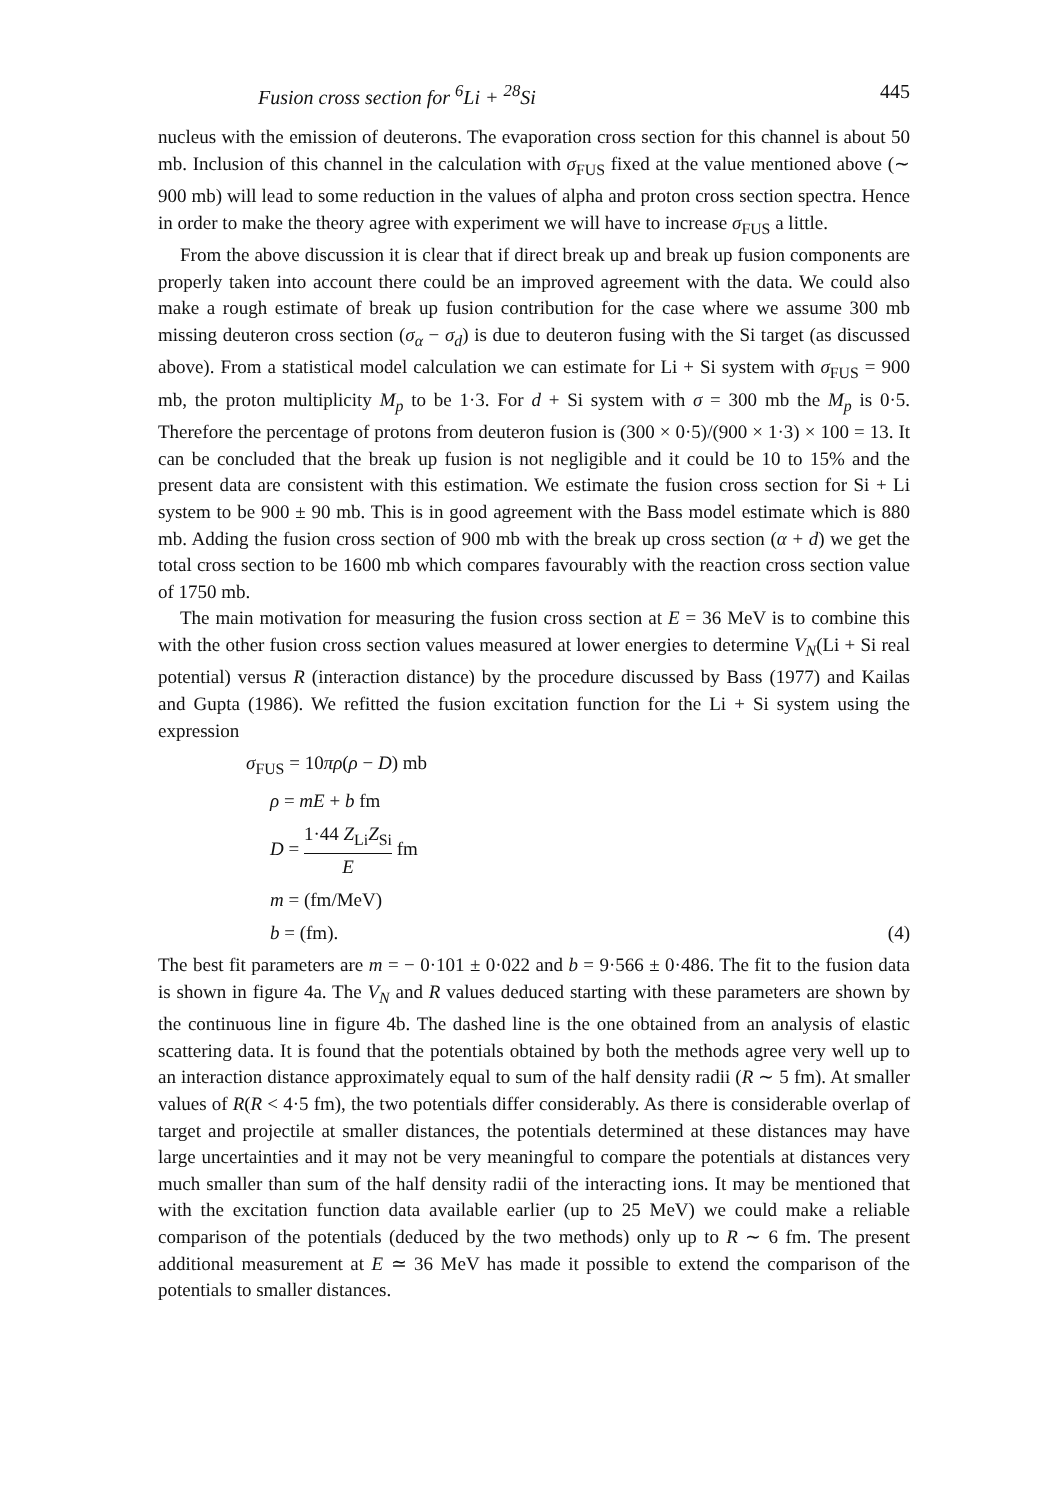Fusion cross section for <sup>6</sup>Li + <sup>28</sup>Si 445
nucleus with the emission of deuterons. The evaporation cross section for this channel is about 50 mb. Inclusion of this channel in the calculation with σ<sub>FUS</sub> fixed at the value mentioned above (∼ 900 mb) will lead to some reduction in the values of alpha and proton cross section spectra. Hence in order to make the theory agree with experiment we will have to increase σ<sub>FUS</sub> a little.
From the above discussion it is clear that if direct break up and break up fusion components are properly taken into account there could be an improved agreement with the data. We could also make a rough estimate of break up fusion contribution for the case where we assume 300 mb missing deuteron cross section (σ<sub>α</sub> − σ<sub>d</sub>) is due to deuteron fusing with the Si target (as discussed above). From a statistical model calculation we can estimate for Li + Si system with σ<sub>FUS</sub> = 900 mb, the proton multiplicity M<sub>p</sub> to be 1·3. For d + Si system with σ = 300 mb the M<sub>p</sub> is 0·5. Therefore the percentage of protons from deuteron fusion is (300 × 0·5)/(900 × 1·3) × 100 = 13. It can be concluded that the break up fusion is not negligible and it could be 10 to 15% and the present data are consistent with this estimation. We estimate the fusion cross section for Si + Li system to be 900 ± 90 mb. This is in good agreement with the Bass model estimate which is 880 mb. Adding the fusion cross section of 900 mb with the break up cross section (α + d) we get the total cross section to be 1600 mb which compares favourably with the reaction cross section value of 1750 mb.
The main motivation for measuring the fusion cross section at E = 36 MeV is to combine this with the other fusion cross section values measured at lower energies to determine V<sub>N</sub>(Li + Si real potential) versus R (interaction distance) by the procedure discussed by Bass (1977) and Kailas and Gupta (1986). We refitted the fusion excitation function for the Li + Si system using the expression
σ<sub>FUS</sub> = 10πρ(ρ − D) mb
ρ = mE + b fm
D = 1·44 Z<sub>Li</sub>Z<sub>Si</sub> E fm
m = (fm/MeV)
b = (fm). (4)
The best fit parameters are m = − 0·101 ± 0·022 and b = 9·566 ± 0·486. The fit to the fusion data is shown in figure 4a. The V<sub>N</sub> and R values deduced starting with these parameters are shown by the continuous line in figure 4b. The dashed line is the one obtained from an analysis of elastic scattering data. It is found that the potentials obtained by both the methods agree very well up to an interaction distance approximately equal to sum of the half density radii (R ∼ 5 fm). At smaller values of R(R < 4·5 fm), the two potentials differ considerably. As there is considerable overlap of target and projectile at smaller distances, the potentials determined at these distances may have large uncertainties and it may not be very meaningful to compare the potentials at distances very much smaller than sum of the half density radii of the interacting ions. It may be mentioned that with the excitation function data available earlier (up to 25 MeV) we could make a reliable comparison of the potentials (deduced by the two methods) only up to R ∼ 6 fm. The present additional measurement at E ≃ 36 MeV has made it possible to extend the comparison of the potentials to smaller distances.